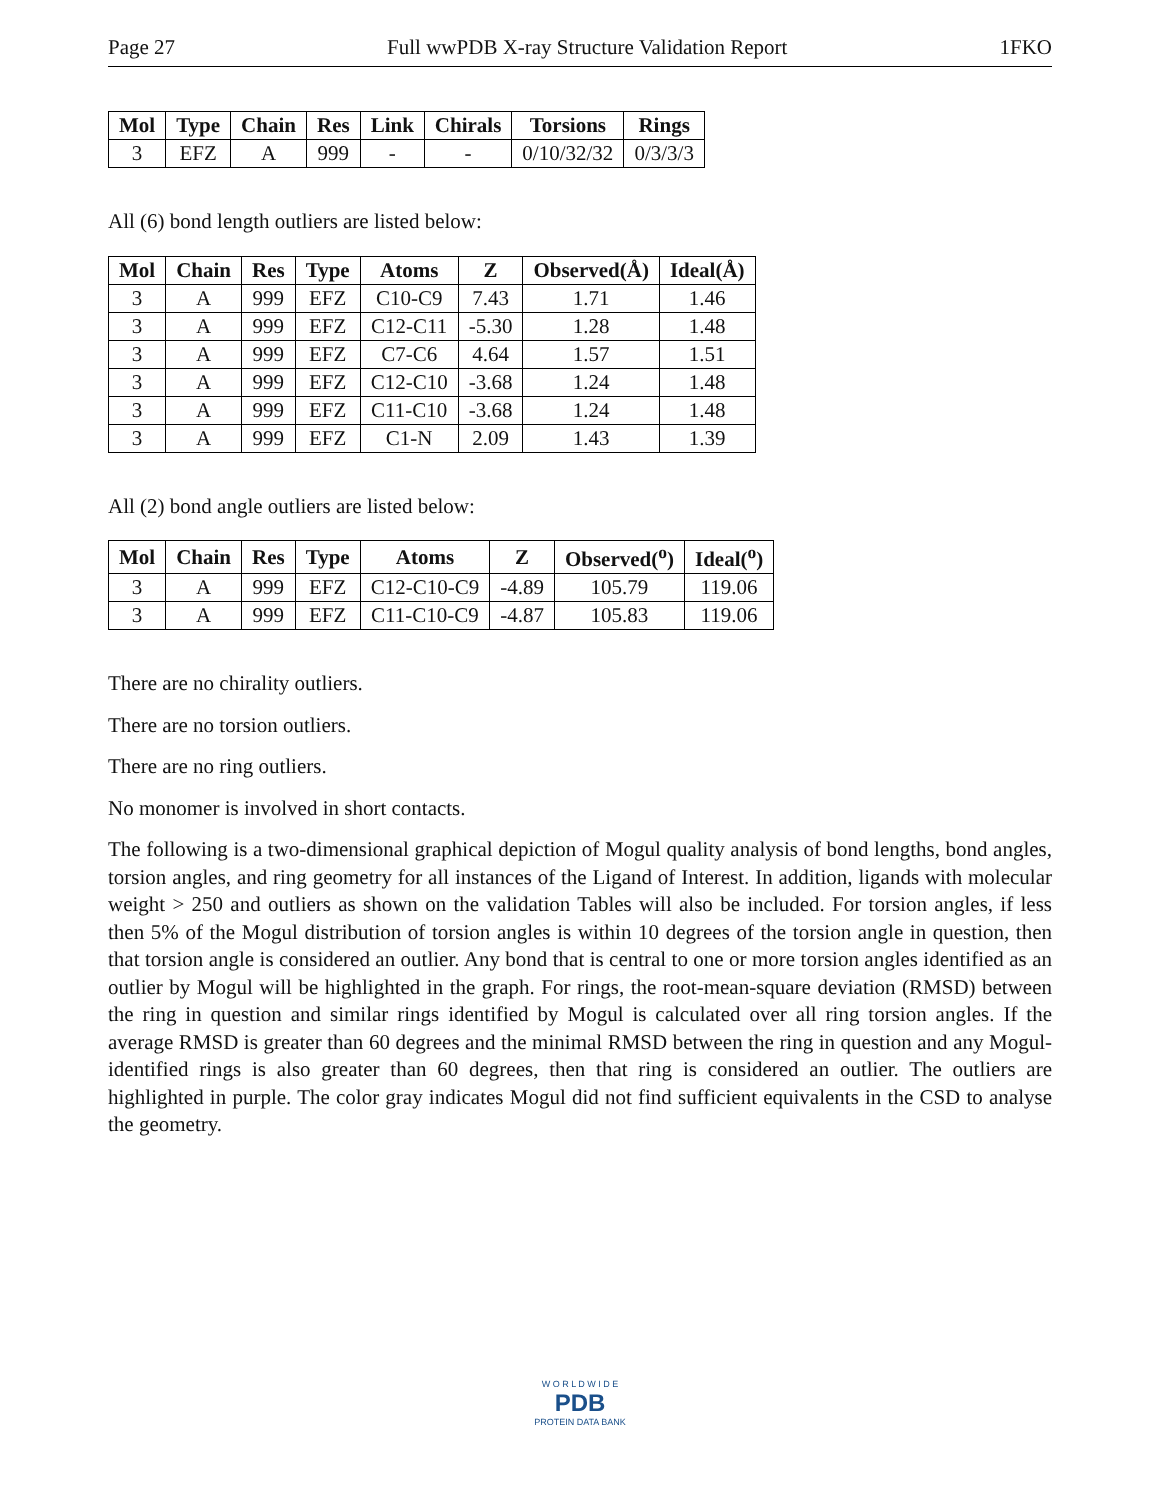Page 27 Full wwPDB X-ray Structure Validation Report 1FKO
| Mol | Type | Chain | Res | Link | Chirals | Torsions | Rings |
| --- | --- | --- | --- | --- | --- | --- | --- |
| 3 | EFZ | A | 999 | - | - | 0/10/32/32 | 0/3/3/3 |
All (6) bond length outliers are listed below:
| Mol | Chain | Res | Type | Atoms | Z | Observed(Å) | Ideal(Å) |
| --- | --- | --- | --- | --- | --- | --- | --- |
| 3 | A | 999 | EFZ | C10-C9 | 7.43 | 1.71 | 1.46 |
| 3 | A | 999 | EFZ | C12-C11 | -5.30 | 1.28 | 1.48 |
| 3 | A | 999 | EFZ | C7-C6 | 4.64 | 1.57 | 1.51 |
| 3 | A | 999 | EFZ | C12-C10 | -3.68 | 1.24 | 1.48 |
| 3 | A | 999 | EFZ | C11-C10 | -3.68 | 1.24 | 1.48 |
| 3 | A | 999 | EFZ | C1-N | 2.09 | 1.43 | 1.39 |
All (2) bond angle outliers are listed below:
| Mol | Chain | Res | Type | Atoms | Z | Observed(<sup>o</sup>) | Ideal(<sup>o</sup>) |
| --- | --- | --- | --- | --- | --- | --- | --- |
| 3 | A | 999 | EFZ | C12-C10-C9 | -4.89 | 105.79 | 119.06 |
| 3 | A | 999 | EFZ | C11-C10-C9 | -4.87 | 105.83 | 119.06 |
There are no chirality outliers.
There are no torsion outliers.
There are no ring outliers.
No monomer is involved in short contacts.
The following is a two-dimensional graphical depiction of Mogul quality analysis of bond lengths, bond angles, torsion angles, and ring geometry for all instances of the Ligand of Interest. In addition, ligands with molecular weight > 250 and outliers as shown on the validation Tables will also be included. For torsion angles, if less then 5% of the Mogul distribution of torsion angles is within 10 degrees of the torsion angle in question, then that torsion angle is considered an outlier. Any bond that is central to one or more torsion angles identified as an outlier by Mogul will be highlighted in the graph. For rings, the root-mean-square deviation (RMSD) between the ring in question and similar rings identified by Mogul is calculated over all ring torsion angles. If the average RMSD is greater than 60 degrees and the minimal RMSD between the ring in question and any Mogul-identified rings is also greater than 60 degrees, then that ring is considered an outlier. The outliers are highlighted in purple. The color gray indicates Mogul did not find sufficient equivalents in the CSD to analyse the geometry.
W O R L D W I D E
PDB
PROTEIN DATA BANK